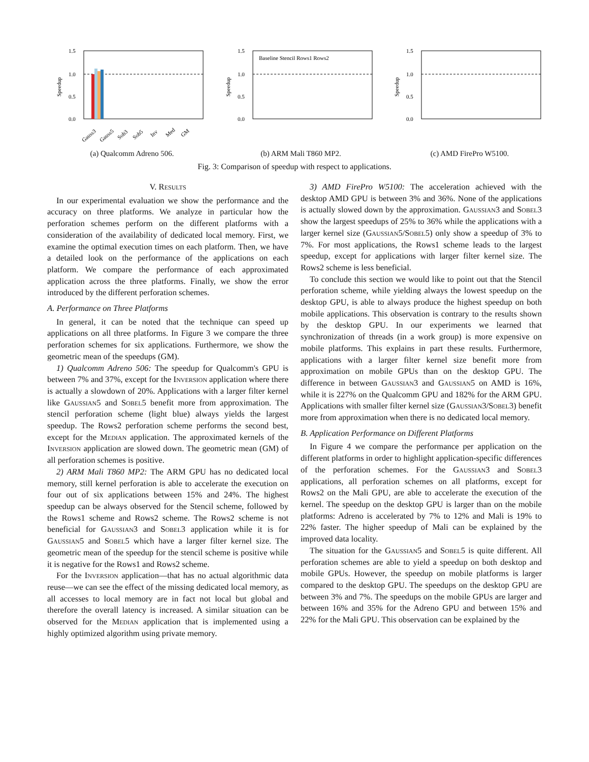1.5
1.0
0.5
0.0
Gauss3
Gauss5
Sob3
Sob5
Inv
Med
GM
Speedup
(a) Qualcomm Adreno 506.
1.5
1.0
0.5
0.0
Baseline Stencil Rows1 Rows2
Speedup
(b) ARM Mali T860 MP2.
1.5
1.0
0.5
0.0
Speedup
(c) AMD FirePro W5100.
Fig. 3: Comparison of speedup with respect to applications.
V. Results
In our experimental evaluation we show the performance and the accuracy on three platforms. We analyze in particular how the perforation schemes perform on the different platforms with a consideration of the availability of dedicated local memory. First, we examine the optimal execution times on each platform. Then, we have a detailed look on the performance of the applications on each platform. We compare the performance of each approximated application across the three platforms. Finally, we show the error introduced by the different perforation schemes.
A. Performance on Three Platforms
In general, it can be noted that the technique can speed up applications on all three platforms. In Figure 3 we compare the three perforation schemes for six applications. Furthermore, we show the geometric mean of the speedups (GM).
1) Qualcomm Adreno 506: The speedup for Qualcomm's GPU is between 7% and 37%, except for the Inversion application where there is actually a slowdown of 20%. Applications with a larger filter kernel like Gaussian5 and Sobel5 benefit more from approximation. The stencil perforation scheme (light blue) always yields the largest speedup. The Rows2 perforation scheme performs the second best, except for the Median application. The approximated kernels of the Inversion application are slowed down. The geometric mean (GM) of all perforation schemes is positive.
2) ARM Mali T860 MP2: The ARM GPU has no dedicated local memory, still kernel perforation is able to accelerate the execution on four out of six applications between 15% and 24%. The highest speedup can be always observed for the Stencil scheme, followed by the Rows1 scheme and Rows2 scheme. The Rows2 scheme is not beneficial for Gaussian3 and Sobel3 application while it is for Gaussian5 and Sobel5 which have a larger filter kernel size. The geometric mean of the speedup for the stencil scheme is positive while it is negative for the Rows1 and Rows2 scheme.
For the Inversion application—that has no actual algorithmic data reuse—we can see the effect of the missing dedicated local memory, as all accesses to local memory are in fact not local but global and therefore the overall latency is increased. A similar situation can be observed for the Median application that is implemented using a highly optimized algorithm using private memory.
3) AMD FirePro W5100: The acceleration achieved with the desktop AMD GPU is between 3% and 36%. None of the applications is actually slowed down by the approximation. Gaussian3 and Sobel3 show the largest speedups of 25% to 36% while the applications with a larger kernel size (Gaussian5/Sobel5) only show a speedup of 3% to 7%. For most applications, the Rows1 scheme leads to the largest speedup, except for applications with larger filter kernel size. The Rows2 scheme is less beneficial.
To conclude this section we would like to point out that the Stencil perforation scheme, while yielding always the lowest speedup on the desktop GPU, is able to always produce the highest speedup on both mobile applications. This observation is contrary to the results shown by the desktop GPU. In our experiments we learned that synchronization of threads (in a work group) is more expensive on mobile platforms. This explains in part these results. Furthermore, applications with a larger filter kernel size benefit more from approximation on mobile GPUs than on the desktop GPU. The difference in between Gaussian3 and Gaussian5 on AMD is 16%, while it is 227% on the Qualcomm GPU and 182% for the ARM GPU. Applications with smaller filter kernel size (Gaussian3/Sobel3) benefit more from approximation when there is no dedicated local memory.
B. Application Performance on Different Platforms
In Figure 4 we compare the performance per application on the different platforms in order to highlight application-specific differences of the perforation schemes. For the Gaussian3 and Sobel3 applications, all perforation schemes on all platforms, except for Rows2 on the Mali GPU, are able to accelerate the execution of the kernel. The speedup on the desktop GPU is larger than on the mobile platforms: Adreno is accelerated by 7% to 12% and Mali is 19% to 22% faster. The higher speedup of Mali can be explained by the improved data locality.
The situation for the Gaussian5 and Sobel5 is quite different. All perforation schemes are able to yield a speedup on both desktop and mobile GPUs. However, the speedup on mobile platforms is larger compared to the desktop GPU. The speedups on the desktop GPU are between 3% and 7%. The speedups on the mobile GPUs are larger and between 16% and 35% for the Adreno GPU and between 15% and 22% for the Mali GPU. This observation can be explained by the